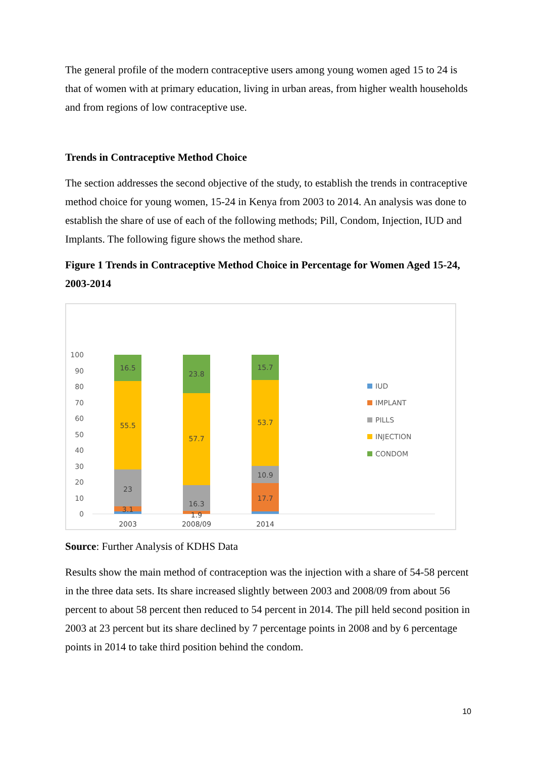The general profile of the modern contraceptive users among young women aged 15 to 24 is that of women with at primary education, living in urban areas, from higher wealth households and from regions of low contraceptive use.
Trends in Contraceptive Method Choice
The section addresses the second objective of the study, to establish the trends in contraceptive method choice for young women, 15-24 in Kenya from 2003 to 2014. An analysis was done to establish the share of use of each of the following methods; Pill, Condom, Injection, IUD and Implants. The following figure shows the method share.
Figure 1 Trends in Contraceptive Method Choice in Percentage for Women Aged 15-24, 2003-2014
100
90
80
70
60
50
40
30
20
10
0
16.5
55.5
23
3.1
23.8
57.7
16.3
1.9
15.7
53.7
10.9
17.7
2003
2008/09
2014
IUD
IMPLANT
PILLS
INJECTION
CONDOM
Source: Further Analysis of KDHS Data
Results show the main method of contraception was the injection with a share of 54-58 percent in the three data sets. Its share increased slightly between 2003 and 2008/09 from about 56 percent to about 58 percent then reduced to 54 percent in 2014. The pill held second position in 2003 at 23 percent but its share declined by 7 percentage points in 2008 and by 6 percentage points in 2014 to take third position behind the condom.
10